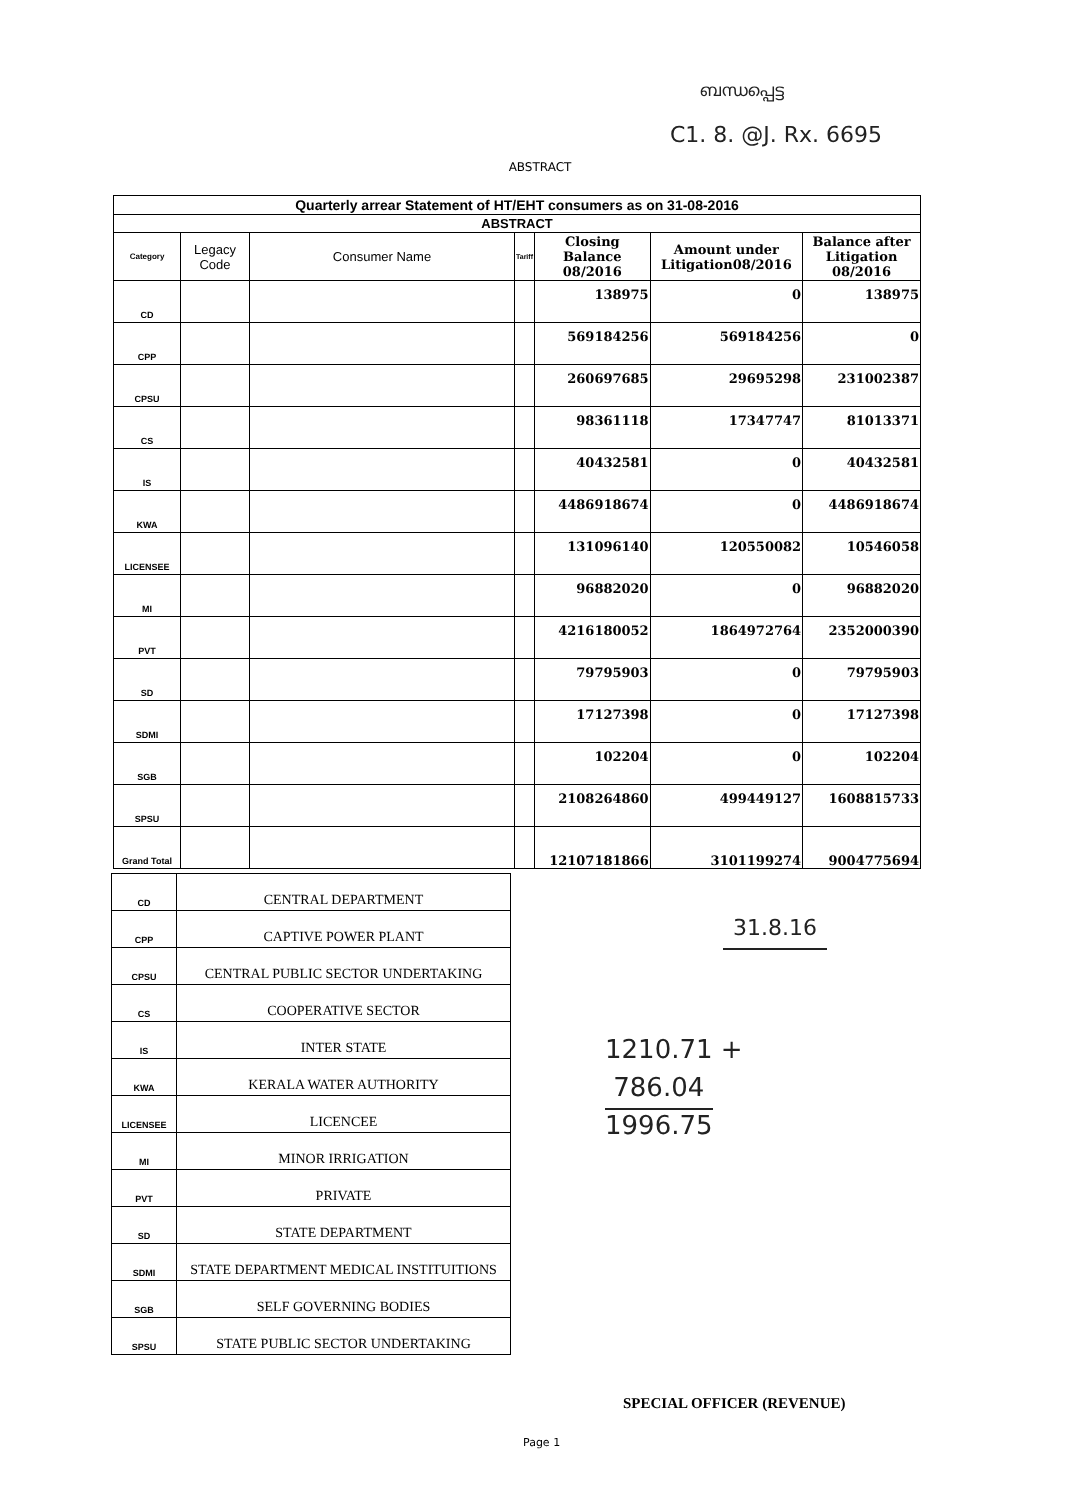ബന്ധപ്പെട്ട
C1. 8. @J. Rx. 6695
ABSTRACT
| Quarterly arrear Statement of HT/EHT consumers as on 31-08-2016 | | | | | | |
| --- | --- | --- | --- | --- | --- | --- |
| ABSTRACT | | | | | | |
| Category | Legacy Code | Consumer Name | Tariff | Closing Balance 08/2016 | Amount under Litigation08/2016 | Balance after Litigation 08/2016 |
| CD | | | | 138975 | 0 | 138975 |
| CPP | | | | 569184256 | 569184256 | 0 |
| CPSU | | | | 260697685 | 29695298 | 231002387 |
| CS | | | | 98361118 | 17347747 | 81013371 |
| IS | | | | 40432581 | 0 | 40432581 |
| KWA | | | | 4486918674 | 0 | 4486918674 |
| LICENSEE | | | | 131096140 | 120550082 | 10546058 |
| MI | | | | 96882020 | 0 | 96882020 |
| PVT | | | | 4216180052 | 1864972764 | 2352000390 |
| SD | | | | 79795903 | 0 | 79795903 |
| SDMI | | | | 17127398 | 0 | 17127398 |
| SGB | | | | 102204 | 0 | 102204 |
| SPSU | | | | 2108264860 | 499449127 | 1608815733 |
| Grand Total | | | | 12107181866 | 3101199274 | 9004775694 |
| CD | CENTRAL DEPARTMENT |
| CPP | CAPTIVE POWER PLANT |
| CPSU | CENTRAL PUBLIC SECTOR UNDERTAKING |
| CS | COOPERATIVE SECTOR |
| IS | INTER STATE |
| KWA | KERALA WATER AUTHORITY |
| LICENSEE | LICENCEE |
| MI | MINOR IRRIGATION |
| PVT | PRIVATE |
| SD | STATE DEPARTMENT |
| SDMI | STATE DEPARTMENT MEDICAL INSTITUITIONS |
| SGB | SELF GOVERNING BODIES |
| SPSU | STATE PUBLIC SECTOR UNDERTAKING |
31.8.16
1210.71 +
786.04
1996.75
SPECIAL OFFICER (REVENUE)
Page 1